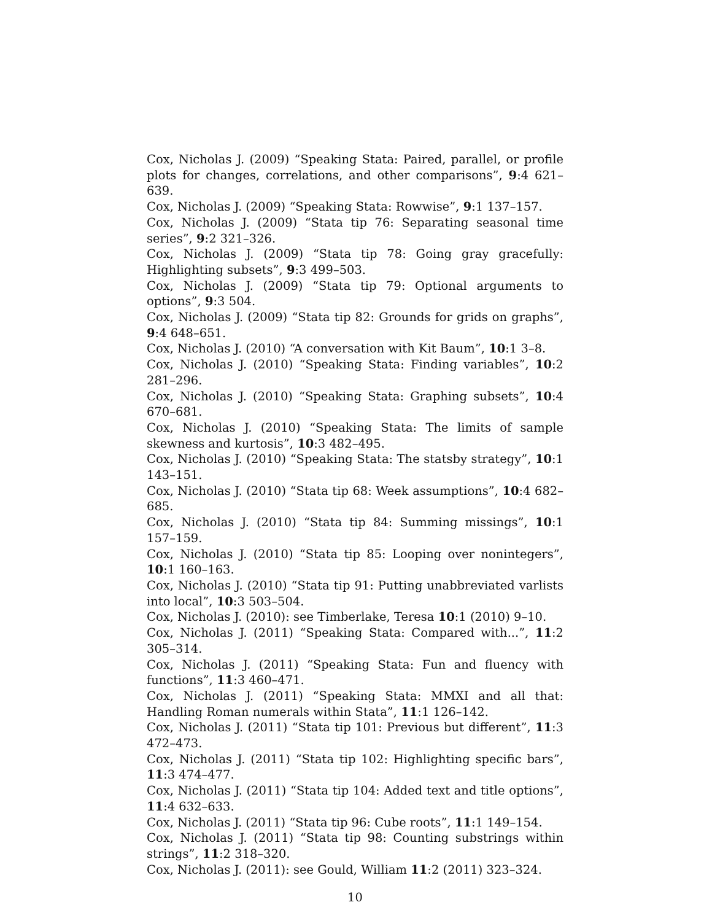Cox, Nicholas J. (2009) “Speaking Stata: Paired, parallel, or profile plots for changes, correlations, and other comparisons”, 9:4 621–639.
Cox, Nicholas J. (2009) “Speaking Stata: Rowwise”, 9:1 137–157.
Cox, Nicholas J. (2009) “Stata tip 76: Separating seasonal time series”, 9:2 321–326.
Cox, Nicholas J. (2009) “Stata tip 78: Going gray gracefully: Highlighting subsets”, 9:3 499–503.
Cox, Nicholas J. (2009) “Stata tip 79: Optional arguments to options”, 9:3 504.
Cox, Nicholas J. (2009) “Stata tip 82: Grounds for grids on graphs”, 9:4 648–651.
Cox, Nicholas J. (2010) “A conversation with Kit Baum”, 10:1 3–8.
Cox, Nicholas J. (2010) “Speaking Stata: Finding variables”, 10:2 281–296.
Cox, Nicholas J. (2010) “Speaking Stata: Graphing subsets”, 10:4 670–681.
Cox, Nicholas J. (2010) “Speaking Stata: The limits of sample skewness and kurtosis”, 10:3 482–495.
Cox, Nicholas J. (2010) “Speaking Stata: The statsby strategy”, 10:1 143–151.
Cox, Nicholas J. (2010) “Stata tip 68: Week assumptions”, 10:4 682–685.
Cox, Nicholas J. (2010) “Stata tip 84: Summing missings”, 10:1 157–159.
Cox, Nicholas J. (2010) “Stata tip 85: Looping over nonintegers”, 10:1 160–163.
Cox, Nicholas J. (2010) “Stata tip 91: Putting unabbreviated varlists into local”, 10:3 503–504.
Cox, Nicholas J. (2010): see Timberlake, Teresa 10:1 (2010) 9–10.
Cox, Nicholas J. (2011) “Speaking Stata: Compared with...”, 11:2 305–314.
Cox, Nicholas J. (2011) “Speaking Stata: Fun and fluency with functions”, 11:3 460–471.
Cox, Nicholas J. (2011) “Speaking Stata: MMXI and all that: Handling Roman numerals within Stata”, 11:1 126–142.
Cox, Nicholas J. (2011) “Stata tip 101: Previous but different”, 11:3 472–473.
Cox, Nicholas J. (2011) “Stata tip 102: Highlighting specific bars”, 11:3 474–477.
Cox, Nicholas J. (2011) “Stata tip 104: Added text and title options”, 11:4 632–633.
Cox, Nicholas J. (2011) “Stata tip 96: Cube roots”, 11:1 149–154.
Cox, Nicholas J. (2011) “Stata tip 98: Counting substrings within strings”, 11:2 318–320.
Cox, Nicholas J. (2011): see Gould, William 11:2 (2011) 323–324.
10